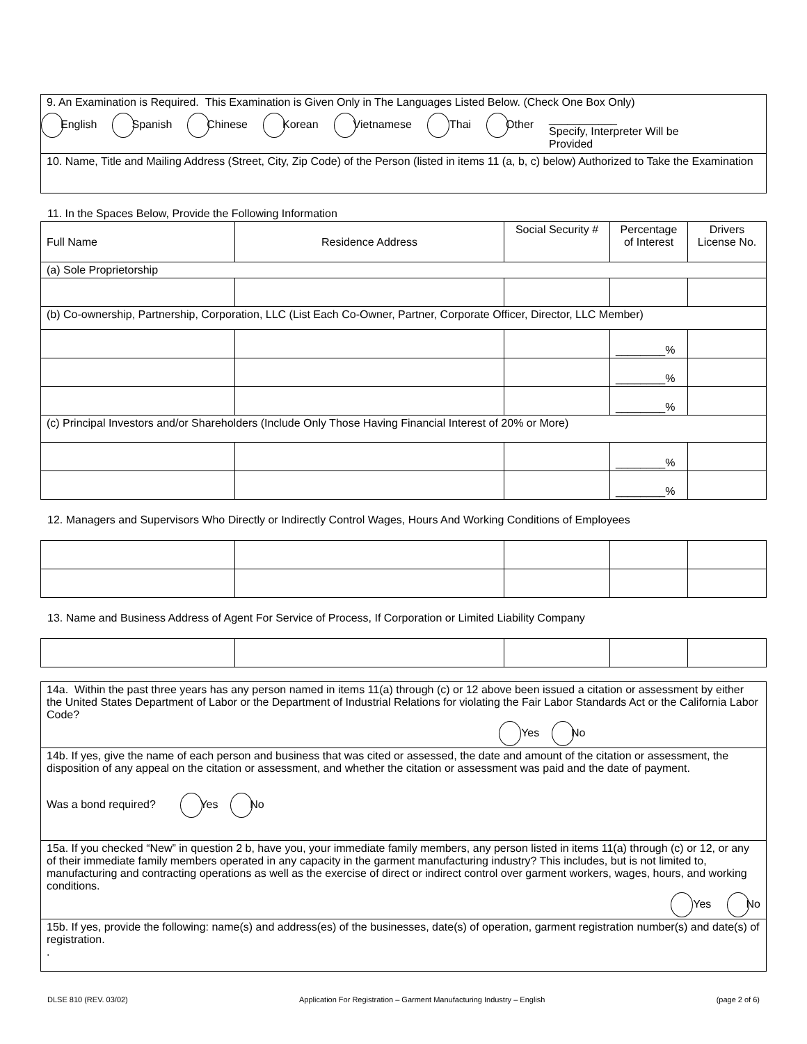| 9. An Examination is Required. This Examination is Given Only in The Languages Listed Below. (Check One Box Only) English Spanish Chinese Korean Vietnamese Thai Other ___________ Specify, Interpreter Will be Provided |
| 10. Name, Title and Mailing Address (Street, City, Zip Code) of the Person (listed in items 11 (a, b, c) below) Authorized to Take the Examination |
11. In the Spaces Below, Provide the Following Information
| Full Name | Residence Address | Social Security # | Percentage of Interest | Drivers License No. |
| --- | --- | --- | --- | --- |
| (a) Sole Proprietorship | | | | |
| (b) Co-ownership, Partnership, Corporation, LLC (List Each Co-Owner, Partner, Corporate Officer, Director, LLC Member) | | | | |
| | | | ________% | |
| | | | ________% | |
| | | | ________% | |
| (c) Principal Investors and/or Shareholders (Include Only Those Having Financial Interest of 20% or More) | | | | |
| | | | ________% | |
| | | | ________% | |
12. Managers and Supervisors Who Directly or Indirectly Control Wages, Hours And Working Conditions of Employees
13. Name and Business Address of Agent For Service of Process, If Corporation or Limited Liability Company
| 14a. Within the past three years has any person named in items 11(a) through (c) or 12 above been issued a citation or assessment by either the United States Department of Labor or the Department of Industrial Relations for violating the Fair Labor Standards Act or the California Labor Code? Yes No |
| 14b. If yes, give the name of each person and business that was cited or assessed, the date and amount of the citation or assessment, the disposition of any appeal on the citation or assessment, and whether the citation or assessment was paid and the date of payment. Was a bond required? Yes No |
| 15a. If you checked “New” in question 2 b, have you, your immediate family members, any person listed in items 11(a) through (c) or 12, or any of their immediate family members operated in any capacity in the garment manufacturing industry? This includes, but is not limited to, manufacturing and contracting operations as well as the exercise of direct or indirect control over garment workers, wages, hours, and working conditions. Yes No |
| 15b. If yes, provide the following: name(s) and address(es) of the businesses, date(s) of operation, garment registration number(s) and date(s) of registration. . |
DLSE 810 (REV. 03/02) Application For Registration – Garment Manufacturing Industry – English (page 2 of 6)